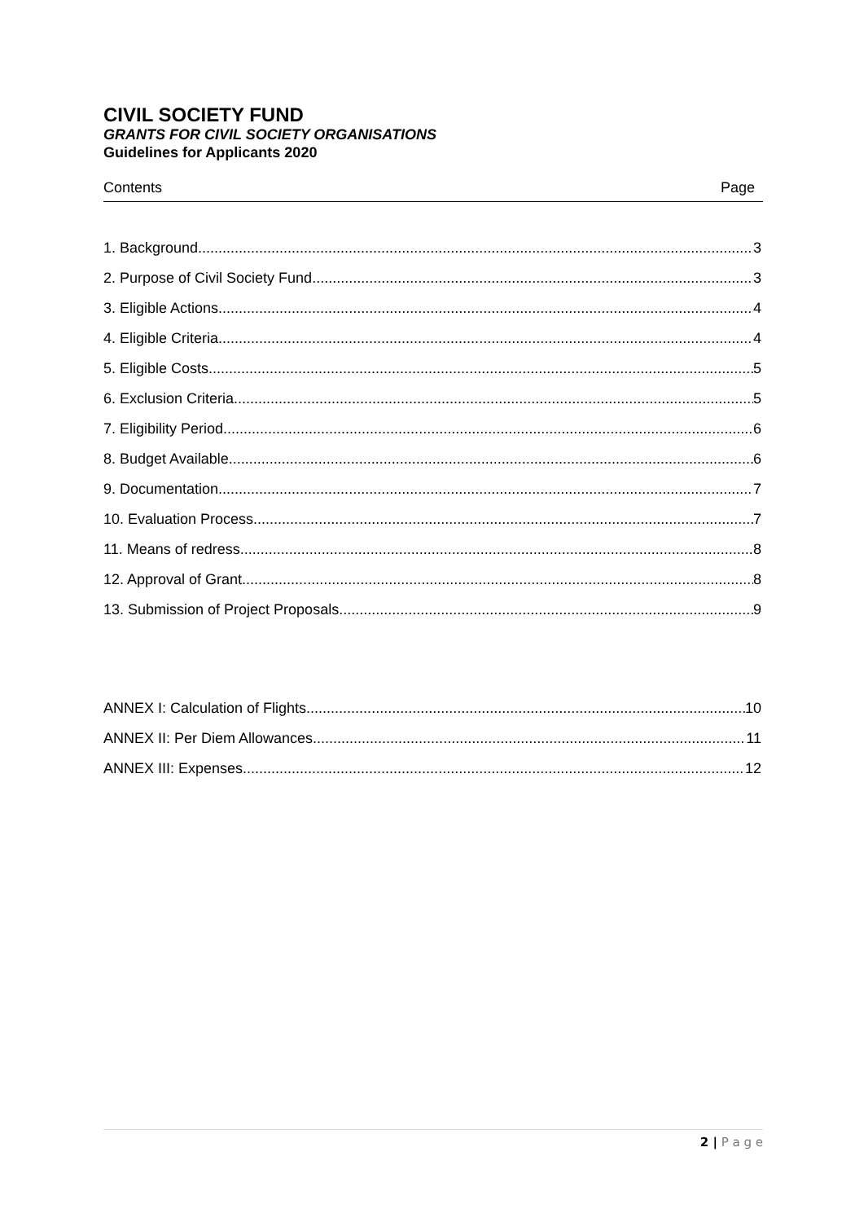CIVIL SOCIETY FUND
GRANTS FOR CIVIL SOCIETY ORGANISATIONS
Guidelines for Applicants 2020
Contents Page
1. Background 3
2. Purpose of Civil Society Fund 3
3. Eligible Actions 4
4. Eligible Criteria 4
5. Eligible Costs 5
6. Exclusion Criteria 5
7. Eligibility Period 6
8. Budget Available 6
9. Documentation 7
10. Evaluation Process 7
11. Means of redress 8
12. Approval of Grant 8
13. Submission of Project Proposals 9
ANNEX I: Calculation of Flights 10
ANNEX II: Per Diem Allowances 11
ANNEX III: Expenses 12
2 | P a g e